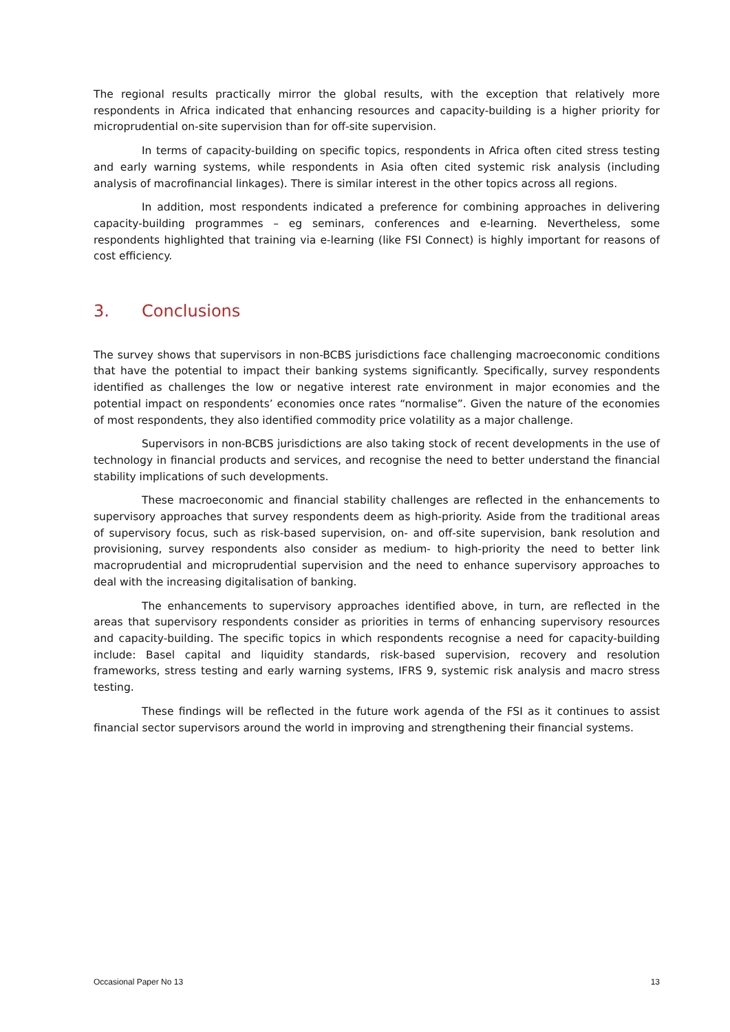The regional results practically mirror the global results, with the exception that relatively more respondents in Africa indicated that enhancing resources and capacity-building is a higher priority for microprudential on-site supervision than for off-site supervision.
In terms of capacity-building on specific topics, respondents in Africa often cited stress testing and early warning systems, while respondents in Asia often cited systemic risk analysis (including analysis of macrofinancial linkages). There is similar interest in the other topics across all regions.
In addition, most respondents indicated a preference for combining approaches in delivering capacity-building programmes – eg seminars, conferences and e-learning. Nevertheless, some respondents highlighted that training via e-learning (like FSI Connect) is highly important for reasons of cost efficiency.
3. Conclusions
The survey shows that supervisors in non-BCBS jurisdictions face challenging macroeconomic conditions that have the potential to impact their banking systems significantly. Specifically, survey respondents identified as challenges the low or negative interest rate environment in major economies and the potential impact on respondents’ economies once rates “normalise”. Given the nature of the economies of most respondents, they also identified commodity price volatility as a major challenge.
Supervisors in non-BCBS jurisdictions are also taking stock of recent developments in the use of technology in financial products and services, and recognise the need to better understand the financial stability implications of such developments.
These macroeconomic and financial stability challenges are reflected in the enhancements to supervisory approaches that survey respondents deem as high-priority. Aside from the traditional areas of supervisory focus, such as risk-based supervision, on- and off-site supervision, bank resolution and provisioning, survey respondents also consider as medium- to high-priority the need to better link macroprudential and microprudential supervision and the need to enhance supervisory approaches to deal with the increasing digitalisation of banking.
The enhancements to supervisory approaches identified above, in turn, are reflected in the areas that supervisory respondents consider as priorities in terms of enhancing supervisory resources and capacity-building. The specific topics in which respondents recognise a need for capacity-building include: Basel capital and liquidity standards, risk-based supervision, recovery and resolution frameworks, stress testing and early warning systems, IFRS 9, systemic risk analysis and macro stress testing.
These findings will be reflected in the future work agenda of the FSI as it continues to assist financial sector supervisors around the world in improving and strengthening their financial systems.
Occasional Paper No 13 13